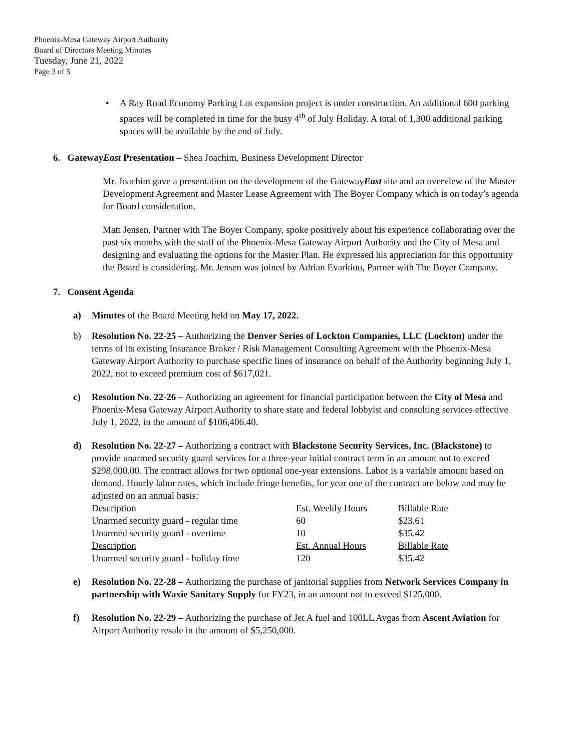Phoenix-Mesa Gateway Airport Authority
Board of Directors Meeting Minutes
Tuesday, June 21, 2022
Page 3 of 5
• A Ray Road Economy Parking Lot expansion project is under construction. An additional 600 parking spaces will be completed in time for the busy 4<sup>th</sup> of July Holiday. A total of 1,300 additional parking spaces will be available by the end of July.
6. GatewayEast Presentation – Shea Joachim, Business Development Director
Mr. Joachim gave a presentation on the development of the GatewayEast site and an overview of the Master Development Agreement and Master Lease Agreement with The Boyer Company which is on today’s agenda for Board consideration.
Matt Jensen, Partner with The Boyer Company, spoke positively about his experience collaborating over the past six months with the staff of the Phoenix-Mesa Gateway Airport Authority and the City of Mesa and designing and evaluating the options for the Master Plan. He expressed his appreciation for this opportunity the Board is considering. Mr. Jensen was joined by Adrian Evarkiou, Partner with The Boyer Company.
7. Consent Agenda
a) Minutes of the Board Meeting held on May 17, 2022.
b) Resolution No. 22-25 – Authorizing the Denver Series of Lockton Companies, LLC (Lockton) under the terms of its existing Insurance Broker / Risk Management Consulting Agreement with the Phoenix-Mesa Gateway Airport Authority to purchase specific lines of insurance on behalf of the Authority beginning July 1, 2022, not to exceed premium cost of $617,021.
c) Resolution No. 22-26 – Authorizing an agreement for financial participation between the City of Mesa and Phoenix-Mesa Gateway Airport Authority to share state and federal lobbyist and consulting services effective July 1, 2022, in the amount of $106,406.40.
d) Resolution No. 22-27 – Authorizing a contract with Blackstone Security Services, Inc. (Blackstone) to provide unarmed security guard services for a three-year initial contract term in an amount not to exceed $298,000.00. The contract allows for two optional one-year extensions. Labor is a variable amount based on demand. Hourly labor rates, which include fringe benefits, for year one of the contract are below and may be adjusted on an annual basis:
| Description | Est. Weekly Hours | Billable Rate |
| Unarmed security guard - regular time | 60 | $23.61 |
| Unarmed security guard - overtime | 10 | $35.42 |
| Description | Est. Annual Hours | Billable Rate |
| Unarmed security guard - holiday time | 120 | $35.42 |
e) Resolution No. 22-28 – Authorizing the purchase of janitorial supplies from Network Services Company in partnership with Waxie Sanitary Supply for FY23, in an amount not to exceed $125,000.
f) Resolution No. 22-29 – Authorizing the purchase of Jet A fuel and 100LL Avgas from Ascent Aviation for Airport Authority resale in the amount of $5,250,000.